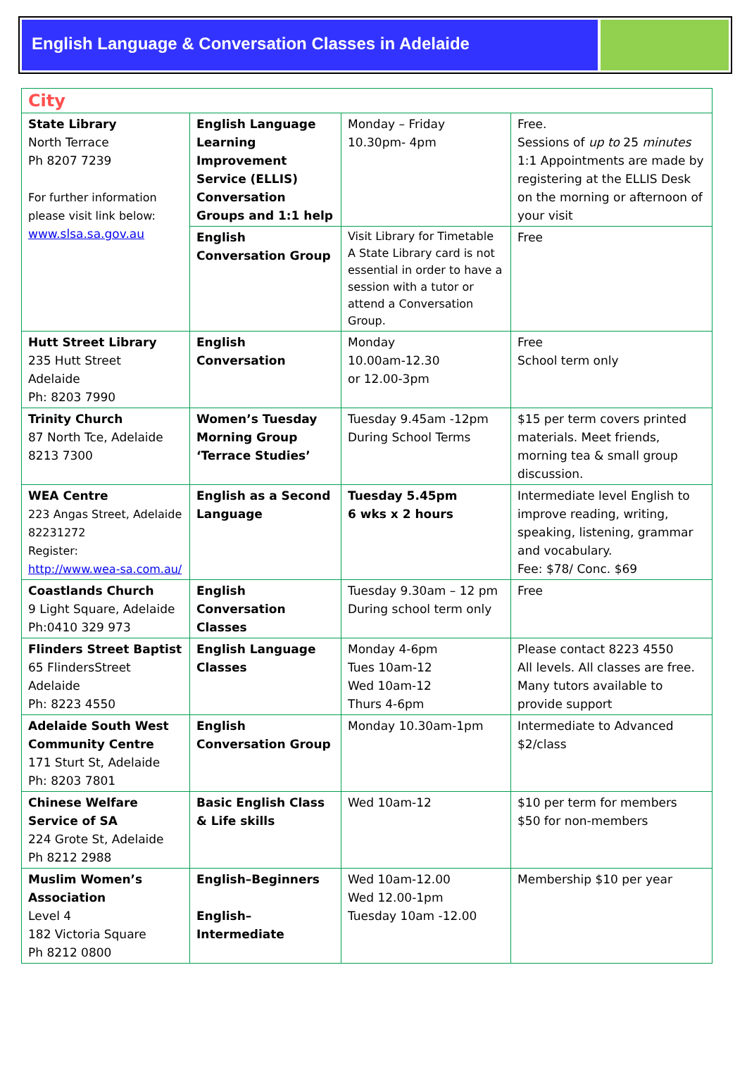English Language & Conversation Classes in Adelaide
| City | | | |
| State Library North Terrace Ph 8207 7239 For further information please visit link below: www.slsa.sa.gov.au | English Language Learning Improvement Service (ELLIS) Conversation Groups and 1:1 help | Monday – Friday 10.30pm- 4pm | Free. Sessions of up to 25 minutes 1:1 Appointments are made by registering at the ELLIS Desk on the morning or afternoon of your visit |
| | English Conversation Group | Visit Library for Timetable A State Library card is not essential in order to have a session with a tutor or attend a Conversation Group. | Free |
| Hutt Street Library 235 Hutt Street Adelaide Ph: 8203 7990 | English Conversation | Monday 10.00am-12.30 or 12.00-3pm | Free School term only |
| Trinity Church 87 North Tce, Adelaide 8213 7300 | Women’s Tuesday Morning Group ‘Terrace Studies’ | Tuesday 9.45am -12pm During School Terms | $15 per term covers printed materials. Meet friends, morning tea & small group discussion. |
| WEA Centre 223 Angas Street, Adelaide 82231272 Register: http://www.wea-sa.com.au/ | English as a Second Language | Tuesday 5.45pm 6 wks x 2 hours | Intermediate level English to improve reading, writing, speaking, listening, grammar and vocabulary. Fee: $78/ Conc. $69 |
| Coastlands Church 9 Light Square, Adelaide Ph:0410 329 973 | English Conversation Classes | Tuesday 9.30am – 12 pm During school term only | Free |
| Flinders Street Baptist 65 FlindersStreet Adelaide Ph: 8223 4550 | English Language Classes | Monday 4-6pm Tues 10am-12 Wed 10am-12 Thurs 4-6pm | Please contact 8223 4550 All levels. All classes are free. Many tutors available to provide support |
| Adelaide South West Community Centre 171 Sturt St, Adelaide Ph: 8203 7801 | English Conversation Group | Monday 10.30am-1pm | Intermediate to Advanced $2/class |
| Chinese Welfare Service of SA 224 Grote St, Adelaide Ph 8212 2988 | Basic English Class & Life skills | Wed 10am-12 | $10 per term for members $50 for non-members |
| Muslim Women’s Association Level 4 182 Victoria Square Ph 8212 0800 | English–Beginners English–Intermediate | Wed 10am-12.00 Wed 12.00-1pm Tuesday 10am -12.00 | Membership $10 per year |